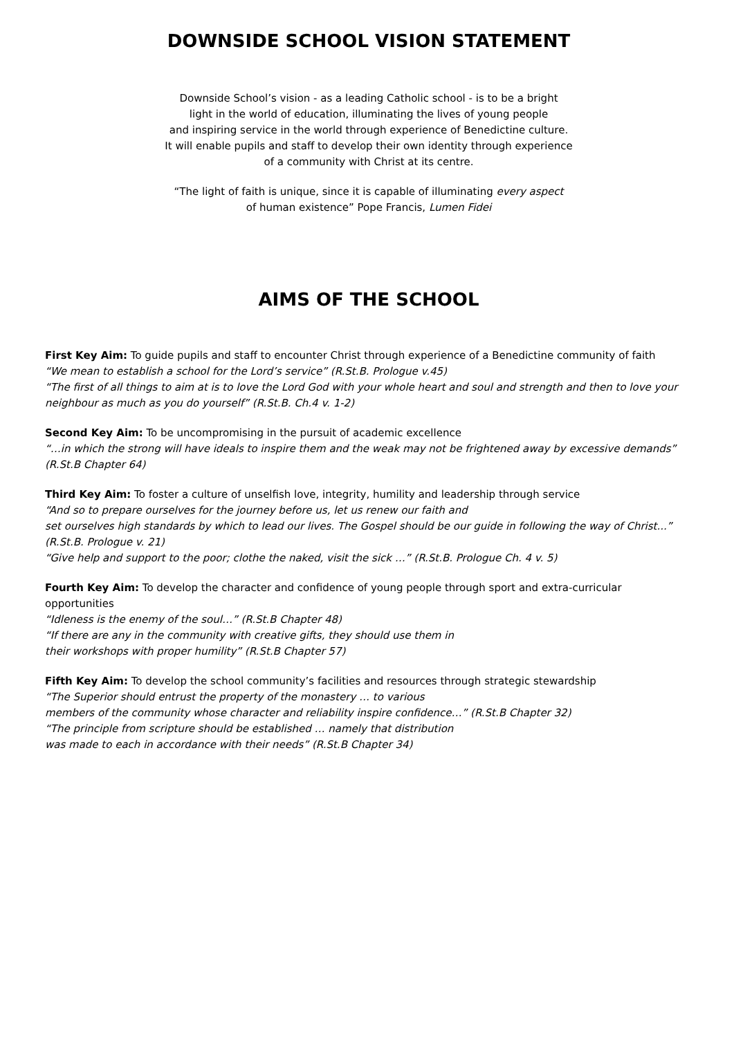DOWNSIDE SCHOOL VISION STATEMENT
Downside School’s vision - as a leading Catholic school - is to be a bright
light in the world of education, illuminating the lives of young people
and inspiring service in the world through experience of Benedictine culture.
It will enable pupils and staff to develop their own identity through experience
of a community with Christ at its centre.
“The light of faith is unique, since it is capable of illuminating every aspect
of human existence” Pope Francis, Lumen Fidei
AIMS OF THE SCHOOL
First Key Aim: To guide pupils and staff to encounter Christ through experience of a Benedictine community of faith
“We mean to establish a school for the Lord’s service” (R.St.B. Prologue v.45)
“The first of all things to aim at is to love the Lord God with your whole heart and soul and strength and then to love your neighbour as much as you do yourself” (R.St.B. Ch.4 v. 1-2)
Second Key Aim: To be uncompromising in the pursuit of academic excellence
“…in which the strong will have ideals to inspire them and the weak may not be frightened away by excessive demands” (R.St.B Chapter 64)
Third Key Aim: To foster a culture of unselfish love, integrity, humility and leadership through service
“And so to prepare ourselves for the journey before us, let us renew our faith and
set ourselves high standards by which to lead our lives. The Gospel should be our guide in following the way of Christ...” (R.St.B. Prologue v. 21)
“Give help and support to the poor; clothe the naked, visit the sick …” (R.St.B. Prologue Ch. 4 v. 5)
Fourth Key Aim: To develop the character and confidence of young people through sport and extra-curricular opportunities
“Idleness is the enemy of the soul…” (R.St.B Chapter 48)
“If there are any in the community with creative gifts, they should use them in
their workshops with proper humility” (R.St.B Chapter 57)
Fifth Key Aim: To develop the school community’s facilities and resources through strategic stewardship
“The Superior should entrust the property of the monastery … to various
members of the community whose character and reliability inspire confidence…” (R.St.B Chapter 32)
“The principle from scripture should be established … namely that distribution
was made to each in accordance with their needs” (R.St.B Chapter 34)